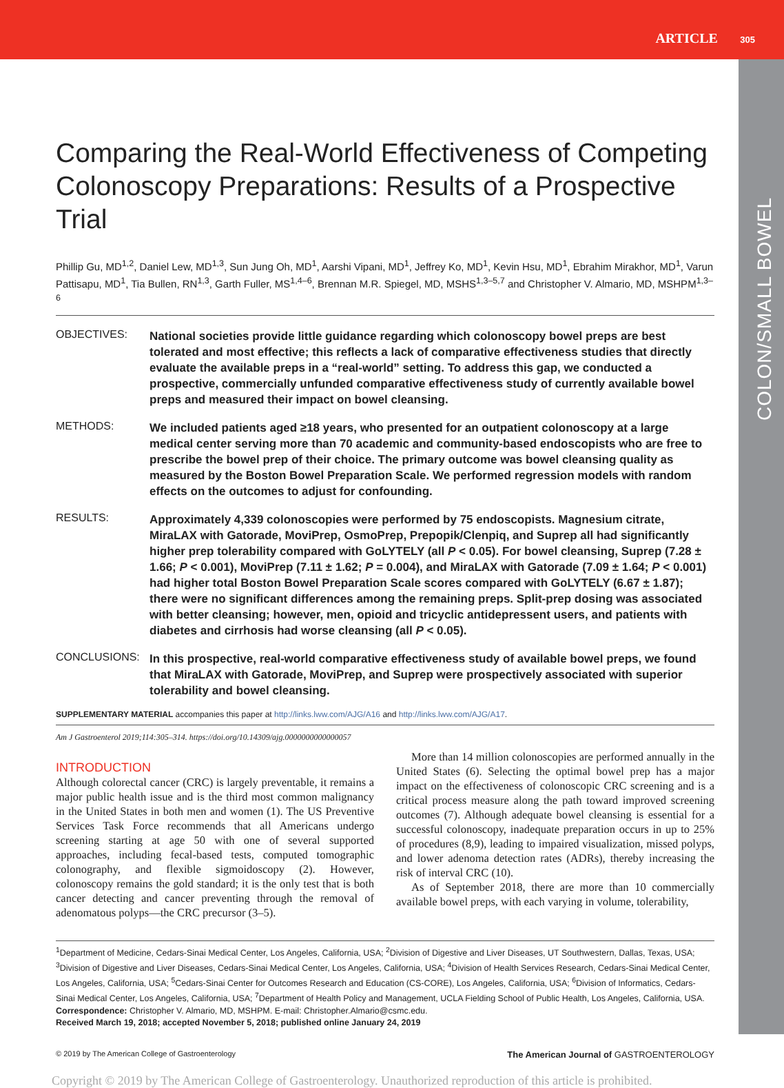ARTICLE 305
COLON/SMALL BOWEL
Comparing the Real-World Effectiveness of Competing Colonoscopy Preparations: Results of a Prospective Trial
Phillip Gu, MD<sup>1,2</sup>, Daniel Lew, MD<sup>1,3</sup>, Sun Jung Oh, MD<sup>1</sup>, Aarshi Vipani, MD<sup>1</sup>, Jeffrey Ko, MD<sup>1</sup>, Kevin Hsu, MD<sup>1</sup>, Ebrahim Mirakhor, MD<sup>1</sup>, Varun Pattisapu, MD<sup>1</sup>, Tia Bullen, RN<sup>1,3</sup>, Garth Fuller, MS<sup>1,4–6</sup>, Brennan M.R. Spiegel, MD, MSHS<sup>1,3–5,7</sup> and Christopher V. Almario, MD, MSHPM<sup>1,3–6</sup>
OBJECTIVES:
National societies provide little guidance regarding which colonoscopy bowel preps are best tolerated and most effective; this reflects a lack of comparative effectiveness studies that directly evaluate the available preps in a “real-world” setting. To address this gap, we conducted a prospective, commercially unfunded comparative effectiveness study of currently available bowel preps and measured their impact on bowel cleansing.
METHODS:
We included patients aged ≥18 years, who presented for an outpatient colonoscopy at a large medical center serving more than 70 academic and community-based endoscopists who are free to prescribe the bowel prep of their choice. The primary outcome was bowel cleansing quality as measured by the Boston Bowel Preparation Scale. We performed regression models with random effects on the outcomes to adjust for confounding.
RESULTS:
Approximately 4,339 colonoscopies were performed by 75 endoscopists. Magnesium citrate, MiraLAX with Gatorade, MoviPrep, OsmoPrep, Prepopik/Clenpiq, and Suprep all had significantly higher prep tolerability compared with GoLYTELY (all P < 0.05). For bowel cleansing, Suprep (7.28 ± 1.66; P < 0.001), MoviPrep (7.11 ± 1.62; P = 0.004), and MiraLAX with Gatorade (7.09 ± 1.64; P < 0.001) had higher total Boston Bowel Preparation Scale scores compared with GoLYTELY (6.67 ± 1.87); there were no significant differences among the remaining preps. Split-prep dosing was associated with better cleansing; however, men, opioid and tricyclic antidepressent users, and patients with diabetes and cirrhosis had worse cleansing (all P < 0.05).
CONCLUSIONS:
In this prospective, real-world comparative effectiveness study of available bowel preps, we found that MiraLAX with Gatorade, MoviPrep, and Suprep were prospectively associated with superior tolerability and bowel cleansing.
SUPPLEMENTARY MATERIAL accompanies this paper at http://links.lww.com/AJG/A16 and http://links.lww.com/AJG/A17.
Am J Gastroenterol 2019;114:305–314. https://doi.org/10.14309/ajg.0000000000000057
INTRODUCTION
Although colorectal cancer (CRC) is largely preventable, it remains a major public health issue and is the third most common malignancy in the United States in both men and women (1). The US Preventive Services Task Force recommends that all Americans undergo screening starting at age 50 with one of several supported approaches, including fecal-based tests, computed tomographic colonography, and flexible sigmoidoscopy (2). However, colonoscopy remains the gold standard; it is the only test that is both cancer detecting and cancer preventing through the removal of adenomatous polyps—the CRC precursor (3–5).
More than 14 million colonoscopies are performed annually in the United States (6). Selecting the optimal bowel prep has a major impact on the effectiveness of colonoscopic CRC screening and is a critical process measure along the path toward improved screening outcomes (7). Although adequate bowel cleansing is essential for a successful colonoscopy, inadequate preparation occurs in up to 25% of procedures (8,9), leading to impaired visualization, missed polyps, and lower adenoma detection rates (ADRs), thereby increasing the risk of interval CRC (10).
As of September 2018, there are more than 10 commercially available bowel preps, with each varying in volume, tolerability,
<sup>1</sup> Department of Medicine, Cedars-Sinai Medical Center, Los Angeles, California, USA; <sup>2</sup>Division of Digestive and Liver Diseases, UT Southwestern, Dallas, Texas, USA; <sup>3</sup>Division of Digestive and Liver Diseases, Cedars-Sinai Medical Center, Los Angeles, California, USA; <sup>4</sup>Division of Health Services Research, Cedars-Sinai Medical Center, Los Angeles, California, USA; <sup>5</sup>Cedars-Sinai Center for Outcomes Research and Education (CS-CORE), Los Angeles, California, USA; <sup>6</sup>Division of Informatics, Cedars-Sinai Medical Center, Los Angeles, California, USA; <sup>7</sup>Department of Health Policy and Management, UCLA Fielding School of Public Health, Los Angeles, California, USA. Correspondence: Christopher V. Almario, MD, MSHPM. E-mail: Christopher.Almario@csmc.edu.
Received March 19, 2018; accepted November 5, 2018; published online January 24, 2019
© 2019 by The American College of Gastroenterology The American Journal of GASTROENTEROLOGY
Copyright © 2019 by The American College of Gastroenterology. Unauthorized reproduction of this article is prohibited.